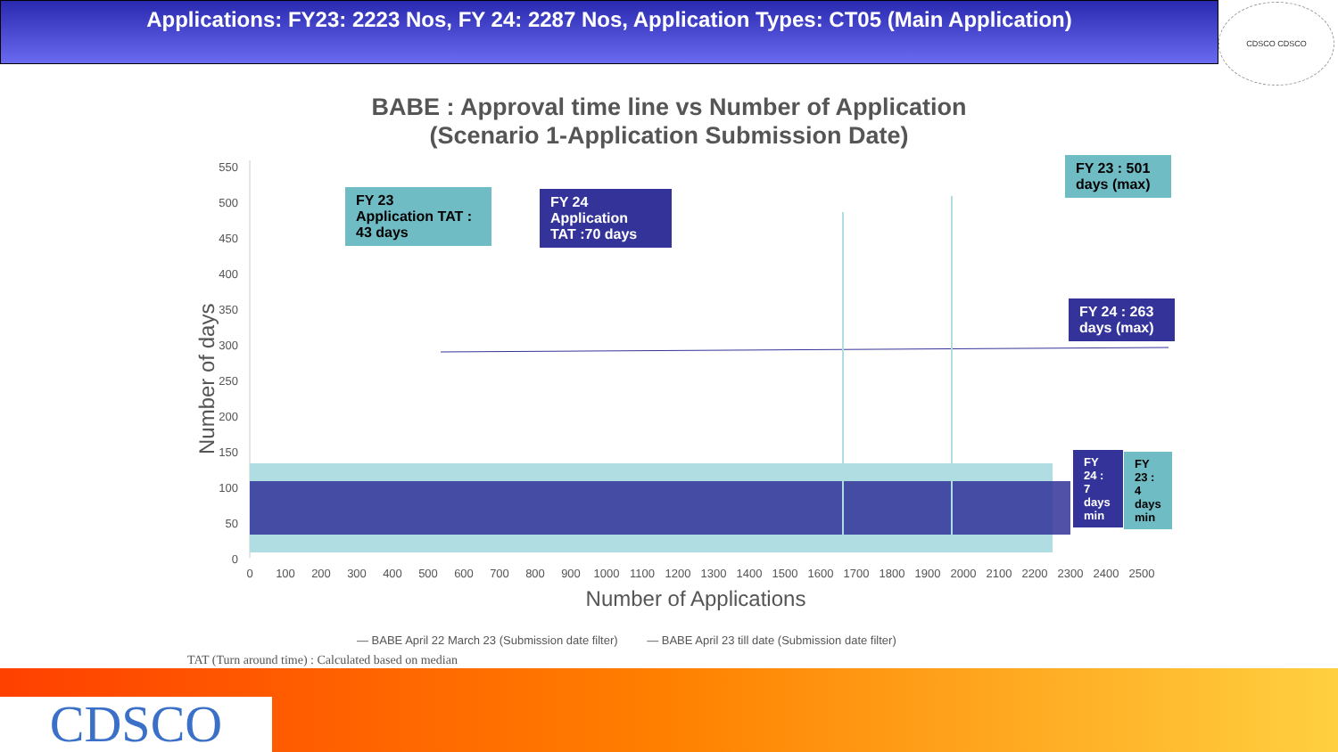Applications: FY23: 2223 Nos, FY 24: 2287 Nos, Application Types: CT05 (Main Application)
CDSCO CDSCO
BABE : Approval time line vs Number of Application (Scenario 1-Application Submission Date)
Number of days
550
500
450
400
350
300
250
200
150
100
50
0
0
100
200
300
400
500
600
700
800
900
1000
1100
1200
1300
1400
1500
1600
1700
1800
1900
2000
2100
2200
2300
2400
2500
Number of Applications
FY 23
Application TAT :
43 days
FY 24
Application
TAT :70 days
FY 23 : 501 days (max)
FY 24 : 263 days (max)
FY 24 : 7 days min
FY 23 : 4 days min
— BABE April 22 March 23 (Submission date filter) — BABE April 23 till date (Submission date filter)
TAT (Turn around time) : Calculated based on median
CDSCO